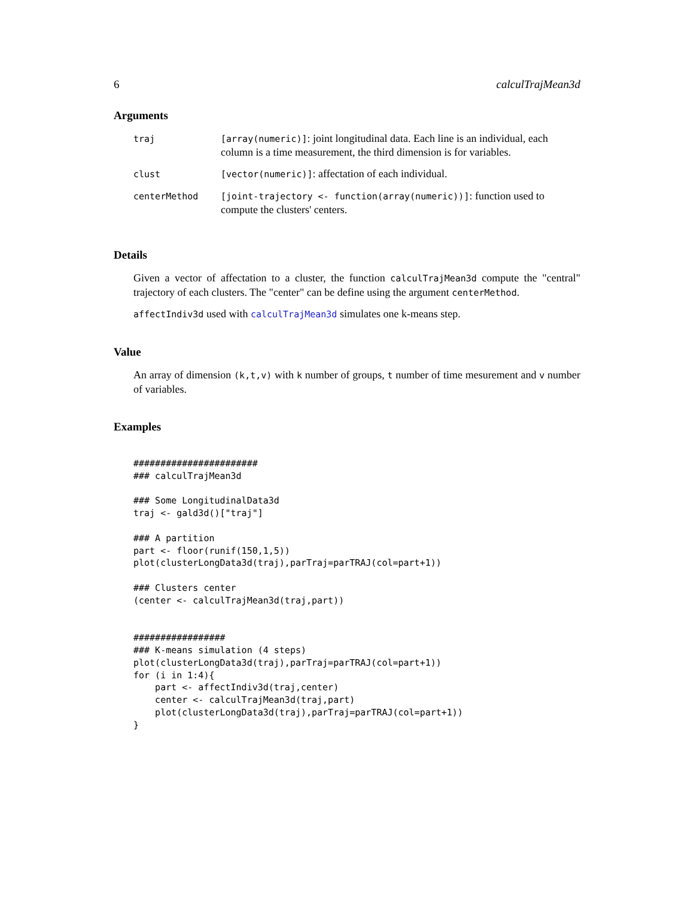6 calculTrajMean3d
Arguments
| traj | [array(numeric)] : joint longitudinal data. Each line is an individual, each column is a time measurement, the third dimension is for variables. |
| clust | [vector(numeric)] : affectation of each individual. |
| centerMethod | [joint-trajectory <- function(array(numeric))] : function used to compute the clusters' centers. |
Details
Given a vector of affectation to a cluster, the function calculTrajMean3d compute the "central" trajectory of each clusters. The "center" can be define using the argument centerMethod.
affectIndiv3d used with calculTrajMean3d simulates one k-means step.
Value
An array of dimension (k,t,v) with k number of groups, t number of time mesurement and v number of variables.
Examples
#######################
### calculTrajMean3d

### Some LongitudinalData3d
traj <- gald3d()["traj"]

### A partition
part <- floor(runif(150,1,5))
plot(clusterLongData3d(traj),parTraj=parTRAJ(col=part+1))

### Clusters center
(center <- calculTrajMean3d(traj,part))


#################
### K-means simulation (4 steps)
plot(clusterLongData3d(traj),parTraj=parTRAJ(col=part+1))
for (i in 1:4){
    part <- affectIndiv3d(traj,center)
    center <- calculTrajMean3d(traj,part)
    plot(clusterLongData3d(traj),parTraj=parTRAJ(col=part+1))
}